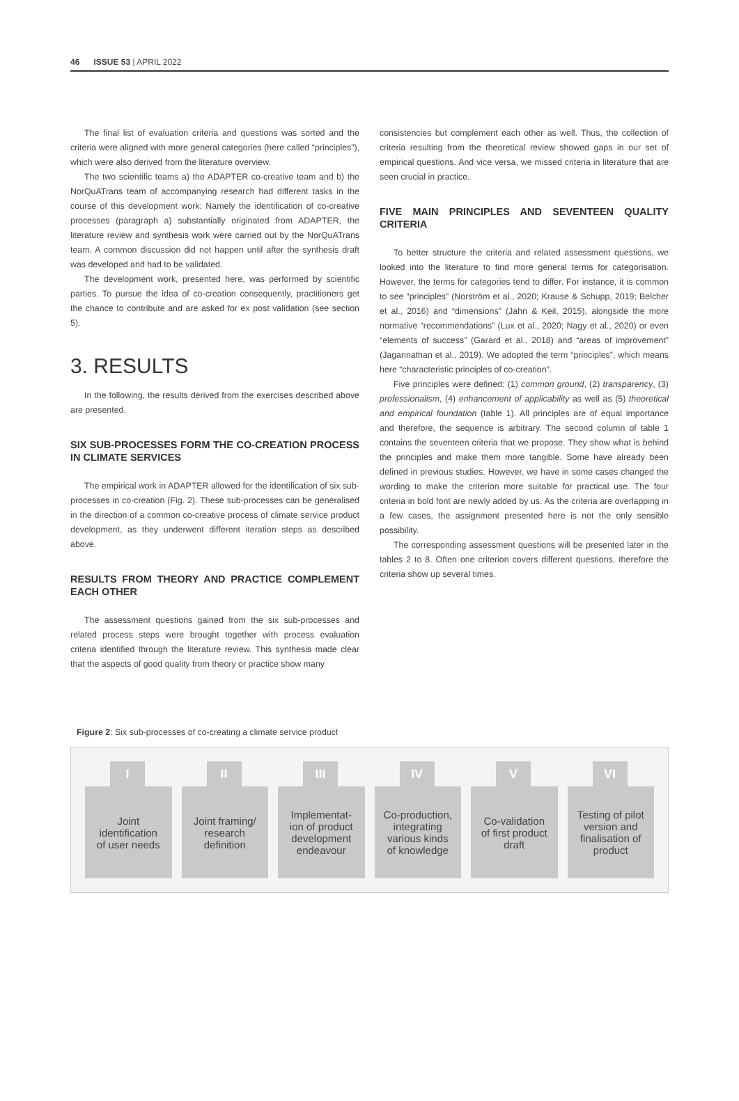46 ISSUE 53 | APRIL 2022
The final list of evaluation criteria and questions was sorted and the criteria were aligned with more general categories (here called “principles”), which were also derived from the literature overview.
The two scientific teams a) the ADAPTER co-creative team and b) the NorQuATrans team of accompanying research had different tasks in the course of this development work: Namely the identification of co-creative processes (paragraph a) substantially originated from ADAPTER, the literature review and synthesis work were carried out by the NorQuATrans team. A common discussion did not happen until after the synthesis draft was developed and had to be validated.
The development work, presented here, was performed by scientific parties. To pursue the idea of co-creation consequently, practitioners get the chance to contribute and are asked for ex post validation (see section 5).
3. RESULTS
In the following, the results derived from the exercises described above are presented.
SIX SUB-PROCESSES FORM THE CO-CREATION PROCESS IN CLIMATE SERVICES
The empirical work in ADAPTER allowed for the identification of six sub-processes in co-creation (Fig. 2). These sub-processes can be generalised in the direction of a common co-creative process of climate service product development, as they underwent different iteration steps as described above.
RESULTS FROM THEORY AND PRACTICE COMPLEMENT EACH OTHER
The assessment questions gained from the six sub-processes and related process steps were brought together with process evaluation criteria identified through the literature review. This synthesis made clear that the aspects of good quality from theory or practice show many
consistencies but complement each other as well. Thus, the collection of criteria resulting from the theoretical review showed gaps in our set of empirical questions. And vice versa, we missed criteria in literature that are seen crucial in practice.
FIVE MAIN PRINCIPLES AND SEVENTEEN QUALITY CRITERIA
To better structure the criteria and related assessment questions, we looked into the literature to find more general terms for categorisation. However, the terms for categories tend to differ. For instance, it is common to see “principles” (Norström et al., 2020; Krause & Schupp, 2019; Belcher et al., 2016) and “dimensions” (Jahn & Keil, 2015), alongside the more normative “recommendations” (Lux et al., 2020; Nagy et al., 2020) or even “elements of success” (Garard et al., 2018) and “areas of improvement” (Jagannathan et al., 2019). We adopted the term “principles”, which means here “characteristic principles of co-creation”.
Five principles were defined: (1) common ground, (2) transparency, (3) professionalism, (4) enhancement of applicability as well as (5) theoretical and empirical foundation (table 1). All principles are of equal importance and therefore, the sequence is arbitrary. The second column of table 1 contains the seventeen criteria that we propose. They show what is behind the principles and make them more tangible. Some have already been defined in previous studies. However, we have in some cases changed the wording to make the criterion more suitable for practical use. The four criteria in bold font are newly added by us. As the criteria are overlapping in a few cases, the assignment presented here is not the only sensible possibility.
The corresponding assessment questions will be presented later in the tables 2 to 8. Often one criterion covers different questions, therefore the criteria show up several times.
Figure 2: Six sub-processes of co-creating a climate service product
I
Joint
identification
of user needs
II
Joint framing/
research
definition
III
Implementat-
ion of product
development
endeavour
IV
Co-production,
integrating
various kinds
of knowledge
V
Co-validation
of first product
draft
VI
Testing of pilot
version and
finalisation of
product